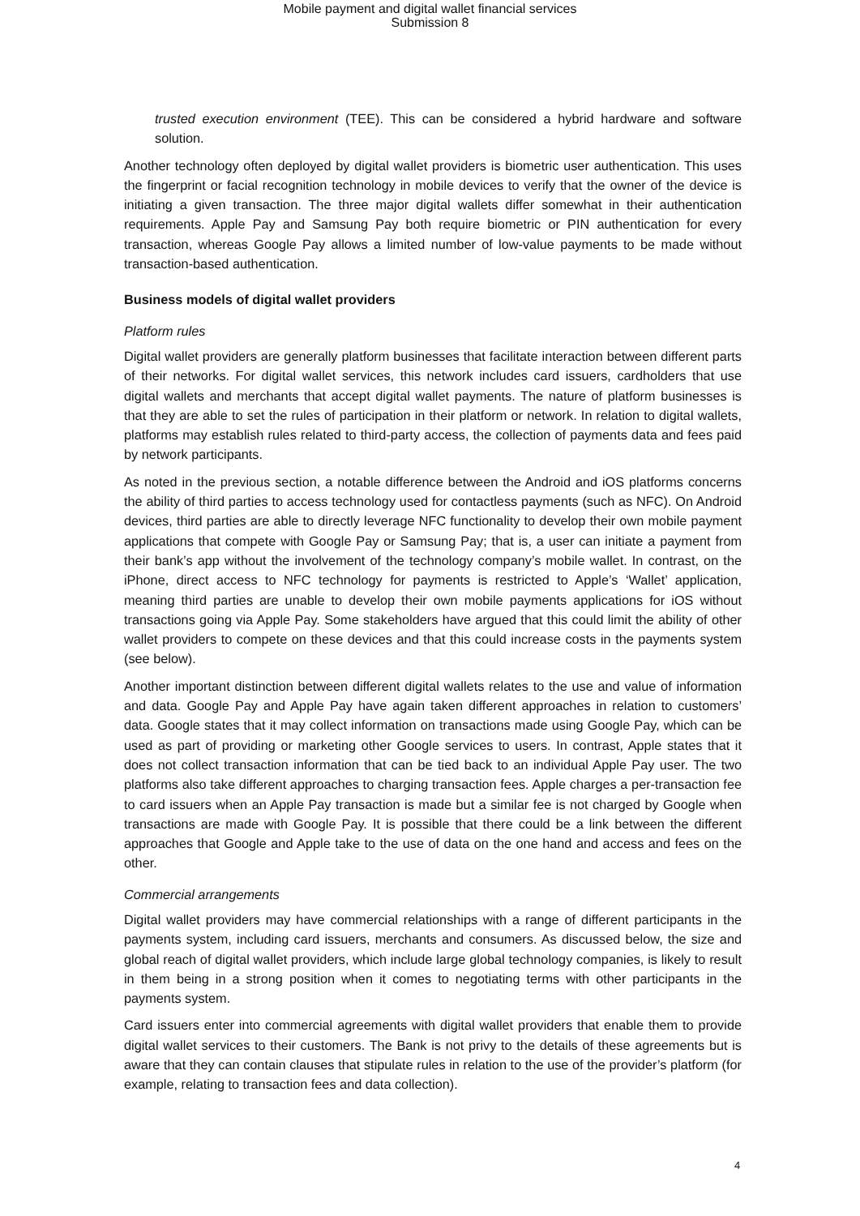Mobile payment and digital wallet financial services
Submission 8
trusted execution environment (TEE). This can be considered a hybrid hardware and software solution.
Another technology often deployed by digital wallet providers is biometric user authentication. This uses the fingerprint or facial recognition technology in mobile devices to verify that the owner of the device is initiating a given transaction. The three major digital wallets differ somewhat in their authentication requirements. Apple Pay and Samsung Pay both require biometric or PIN authentication for every transaction, whereas Google Pay allows a limited number of low-value payments to be made without transaction-based authentication.
Business models of digital wallet providers
Platform rules
Digital wallet providers are generally platform businesses that facilitate interaction between different parts of their networks. For digital wallet services, this network includes card issuers, cardholders that use digital wallets and merchants that accept digital wallet payments. The nature of platform businesses is that they are able to set the rules of participation in their platform or network. In relation to digital wallets, platforms may establish rules related to third-party access, the collection of payments data and fees paid by network participants.
As noted in the previous section, a notable difference between the Android and iOS platforms concerns the ability of third parties to access technology used for contactless payments (such as NFC). On Android devices, third parties are able to directly leverage NFC functionality to develop their own mobile payment applications that compete with Google Pay or Samsung Pay; that is, a user can initiate a payment from their bank’s app without the involvement of the technology company’s mobile wallet. In contrast, on the iPhone, direct access to NFC technology for payments is restricted to Apple’s ‘Wallet’ application, meaning third parties are unable to develop their own mobile payments applications for iOS without transactions going via Apple Pay. Some stakeholders have argued that this could limit the ability of other wallet providers to compete on these devices and that this could increase costs in the payments system (see below).
Another important distinction between different digital wallets relates to the use and value of information and data. Google Pay and Apple Pay have again taken different approaches in relation to customers’ data. Google states that it may collect information on transactions made using Google Pay, which can be used as part of providing or marketing other Google services to users. In contrast, Apple states that it does not collect transaction information that can be tied back to an individual Apple Pay user. The two platforms also take different approaches to charging transaction fees. Apple charges a per-transaction fee to card issuers when an Apple Pay transaction is made but a similar fee is not charged by Google when transactions are made with Google Pay. It is possible that there could be a link between the different approaches that Google and Apple take to the use of data on the one hand and access and fees on the other.
Commercial arrangements
Digital wallet providers may have commercial relationships with a range of different participants in the payments system, including card issuers, merchants and consumers. As discussed below, the size and global reach of digital wallet providers, which include large global technology companies, is likely to result in them being in a strong position when it comes to negotiating terms with other participants in the payments system.
Card issuers enter into commercial agreements with digital wallet providers that enable them to provide digital wallet services to their customers. The Bank is not privy to the details of these agreements but is aware that they can contain clauses that stipulate rules in relation to the use of the provider’s platform (for example, relating to transaction fees and data collection).
4